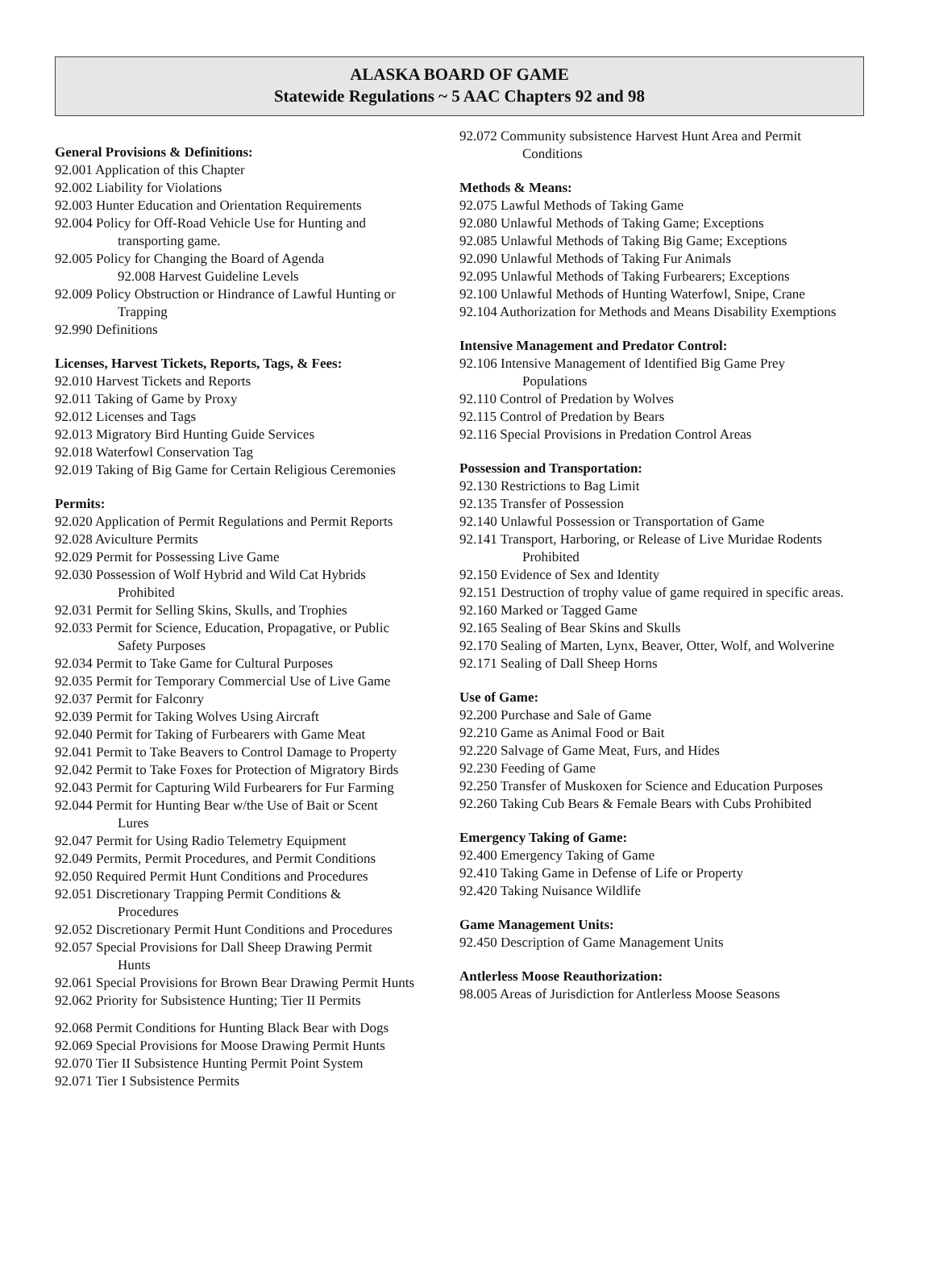ALASKA BOARD OF GAME
Statewide Regulations ~ 5 AAC Chapters 92 and 98
General Provisions & Definitions:
92.001 Application of this Chapter
92.002 Liability for Violations
92.003 Hunter Education and Orientation Requirements
92.004 Policy for Off-Road Vehicle Use for Hunting and
transporting game.
92.005 Policy for Changing the Board of Agenda
92.008 Harvest Guideline Levels
92.009 Policy Obstruction or Hindrance of Lawful Hunting or
Trapping
92.990 Definitions
Licenses, Harvest Tickets, Reports, Tags, & Fees:
92.010 Harvest Tickets and Reports
92.011 Taking of Game by Proxy
92.012 Licenses and Tags
92.013 Migratory Bird Hunting Guide Services
92.018 Waterfowl Conservation Tag
92.019 Taking of Big Game for Certain Religious Ceremonies
Permits:
92.020 Application of Permit Regulations and Permit Reports
92.028 Aviculture Permits
92.029 Permit for Possessing Live Game
92.030 Possession of Wolf Hybrid and Wild Cat Hybrids
Prohibited
92.031 Permit for Selling Skins, Skulls, and Trophies
92.033 Permit for Science, Education, Propagative, or Public
Safety Purposes
92.034 Permit to Take Game for Cultural Purposes
92.035 Permit for Temporary Commercial Use of Live Game
92.037 Permit for Falconry
92.039 Permit for Taking Wolves Using Aircraft
92.040 Permit for Taking of Furbearers with Game Meat
92.041 Permit to Take Beavers to Control Damage to Property
92.042 Permit to Take Foxes for Protection of Migratory Birds
92.043 Permit for Capturing Wild Furbearers for Fur Farming
92.044 Permit for Hunting Bear w/the Use of Bait or Scent
Lures
92.047 Permit for Using Radio Telemetry Equipment
92.049 Permits, Permit Procedures, and Permit Conditions
92.050 Required Permit Hunt Conditions and Procedures
92.051 Discretionary Trapping Permit Conditions &
Procedures
92.052 Discretionary Permit Hunt Conditions and Procedures
92.057 Special Provisions for Dall Sheep Drawing Permit
Hunts
92.061 Special Provisions for Brown Bear Drawing Permit Hunts
92.062 Priority for Subsistence Hunting; Tier II Permits
92.068 Permit Conditions for Hunting Black Bear with Dogs
92.069 Special Provisions for Moose Drawing Permit Hunts
92.070 Tier II Subsistence Hunting Permit Point System
92.071 Tier I Subsistence Permits
92.072 Community subsistence Harvest Hunt Area and Permit
Conditions
Methods & Means:
92.075 Lawful Methods of Taking Game
92.080 Unlawful Methods of Taking Game; Exceptions
92.085 Unlawful Methods of Taking Big Game; Exceptions
92.090 Unlawful Methods of Taking Fur Animals
92.095 Unlawful Methods of Taking Furbearers; Exceptions
92.100 Unlawful Methods of Hunting Waterfowl, Snipe, Crane
92.104 Authorization for Methods and Means Disability Exemptions
Intensive Management and Predator Control:
92.106 Intensive Management of Identified Big Game Prey
Populations
92.110 Control of Predation by Wolves
92.115 Control of Predation by Bears
92.116 Special Provisions in Predation Control Areas
Possession and Transportation:
92.130 Restrictions to Bag Limit
92.135 Transfer of Possession
92.140 Unlawful Possession or Transportation of Game
92.141 Transport, Harboring, or Release of Live Muridae Rodents
Prohibited
92.150 Evidence of Sex and Identity
92.151 Destruction of trophy value of game required in specific areas.
92.160 Marked or Tagged Game
92.165 Sealing of Bear Skins and Skulls
92.170 Sealing of Marten, Lynx, Beaver, Otter, Wolf, and Wolverine
92.171 Sealing of Dall Sheep Horns
Use of Game:
92.200 Purchase and Sale of Game
92.210 Game as Animal Food or Bait
92.220 Salvage of Game Meat, Furs, and Hides
92.230 Feeding of Game
92.250 Transfer of Muskoxen for Science and Education Purposes
92.260 Taking Cub Bears & Female Bears with Cubs Prohibited
Emergency Taking of Game:
92.400 Emergency Taking of Game
92.410 Taking Game in Defense of Life or Property
92.420 Taking Nuisance Wildlife
Game Management Units:
92.450 Description of Game Management Units
Antlerless Moose Reauthorization:
98.005 Areas of Jurisdiction for Antlerless Moose Seasons